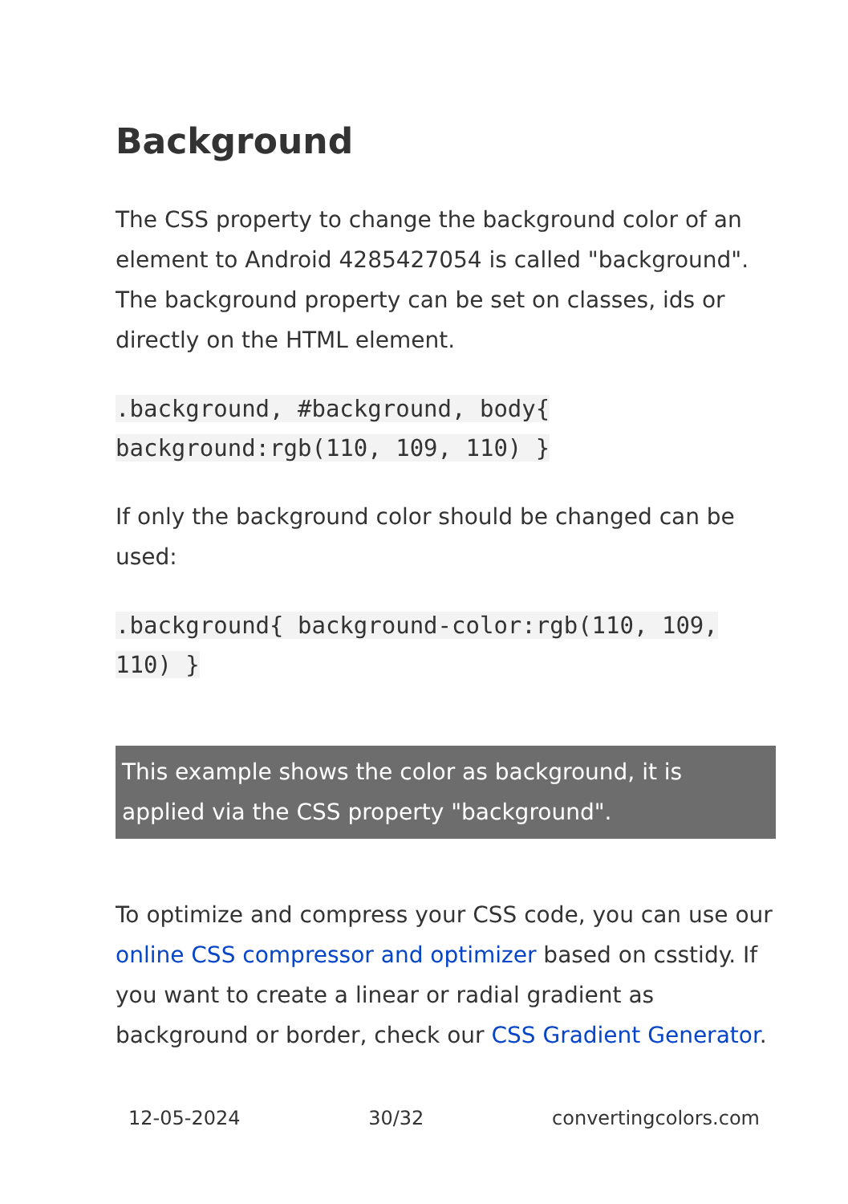Background
The CSS property to change the background color of an element to Android 4285427054 is called "background". The background property can be set on classes, ids or directly on the HTML element.
.background, #background, body{ background:rgb(110, 109, 110) }
If only the background color should be changed can be used:
.background{ background-color:rgb(110, 109, 110) }
This example shows the color as background, it is applied via the CSS property "background".
To optimize and compress your CSS code, you can use our online CSS compressor and optimizer based on csstidy. If you want to create a linear or radial gradient as background or border, check our CSS Gradient Generator.
12-05-2024 30/32 convertingcolors.com